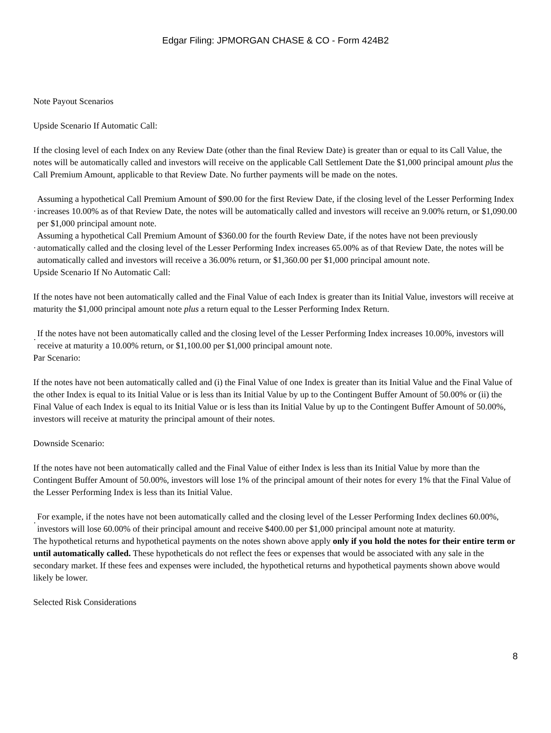Edgar Filing: JPMORGAN CHASE & CO - Form 424B2
Note Payout Scenarios
Upside Scenario If Automatic Call:
If the closing level of each Index on any Review Date (other than the final Review Date) is greater than or equal to its Call Value, the notes will be automatically called and investors will receive on the applicable Call Settlement Date the $1,000 principal amount plus the Call Premium Amount, applicable to that Review Date. No further payments will be made on the notes.
· Assuming a hypothetical Call Premium Amount of $90.00 for the first Review Date, if the closing level of the Lesser Performing Index increases 10.00% as of that Review Date, the notes will be automatically called and investors will receive an 9.00% return, or $1,090.00 per $1,000 principal amount note.
· Assuming a hypothetical Call Premium Amount of $360.00 for the fourth Review Date, if the notes have not been previously automatically called and the closing level of the Lesser Performing Index increases 65.00% as of that Review Date, the notes will be automatically called and investors will receive a 36.00% return, or $1,360.00 per $1,000 principal amount note.
Upside Scenario If No Automatic Call:
If the notes have not been automatically called and the Final Value of each Index is greater than its Initial Value, investors will receive at maturity the $1,000 principal amount note plus a return equal to the Lesser Performing Index Return.
· If the notes have not been automatically called and the closing level of the Lesser Performing Index increases 10.00%, investors will receive at maturity a 10.00% return, or $1,100.00 per $1,000 principal amount note.
Par Scenario:
If the notes have not been automatically called and (i) the Final Value of one Index is greater than its Initial Value and the Final Value of the other Index is equal to its Initial Value or is less than its Initial Value by up to the Contingent Buffer Amount of 50.00% or (ii) the Final Value of each Index is equal to its Initial Value or is less than its Initial Value by up to the Contingent Buffer Amount of 50.00%, investors will receive at maturity the principal amount of their notes.
Downside Scenario:
If the notes have not been automatically called and the Final Value of either Index is less than its Initial Value by more than the Contingent Buffer Amount of 50.00%, investors will lose 1% of the principal amount of their notes for every 1% that the Final Value of the Lesser Performing Index is less than its Initial Value.
· For example, if the notes have not been automatically called and the closing level of the Lesser Performing Index declines 60.00%, investors will lose 60.00% of their principal amount and receive $400.00 per $1,000 principal amount note at maturity.
The hypothetical returns and hypothetical payments on the notes shown above apply only if you hold the notes for their entire term or until automatically called. These hypotheticals do not reflect the fees or expenses that would be associated with any sale in the secondary market. If these fees and expenses were included, the hypothetical returns and hypothetical payments shown above would likely be lower.
Selected Risk Considerations
8